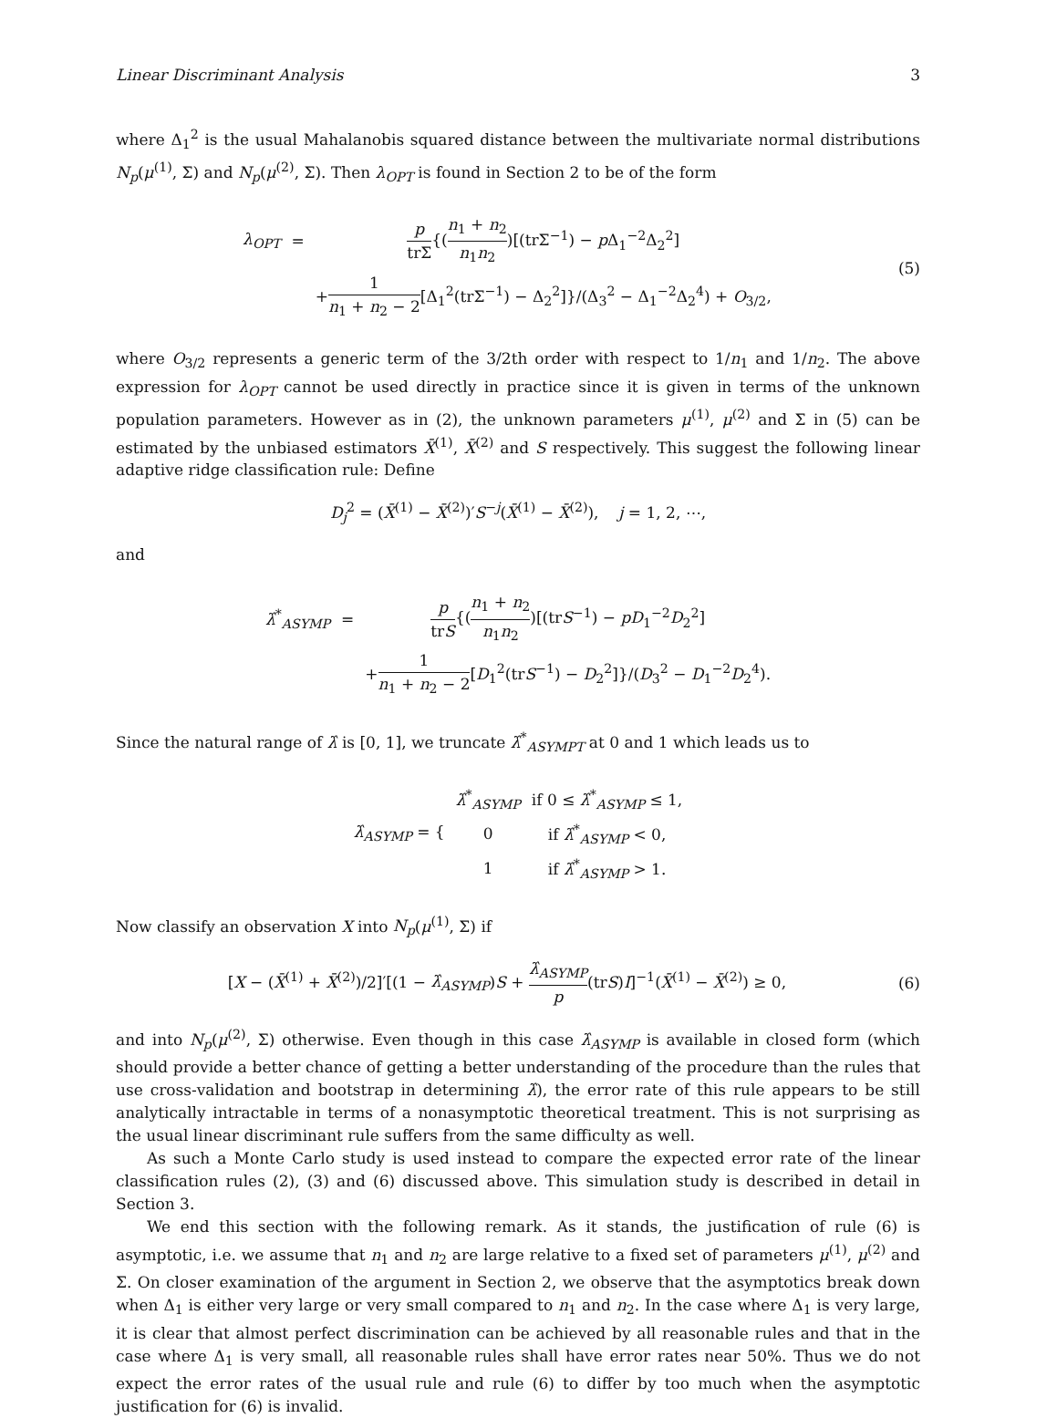Linear Discriminant Analysis 3
where Δ<sub>1</sub><sup>2</sup> is the usual Mahalanobis squared distance between the multivariate normal distributions N<sub>p</sub>(μ<sup>(1)</sup>, Σ) and N<sub>p</sub>(μ<sup>(2)</sup>, Σ). Then λ<sub>OPT</sub> is found in Section 2 to be of the form
| λ<sub>OPT</sub> | = | p trΣ {( n<sub>1</sub> + n<sub>2</sub> n<sub>1</sub> n<sub>2</sub> )[(trΣ<sup>−1</sup>) − p Δ<sub>1</sub><sup>−2</sup>Δ<sub>2</sub><sup>2</sup>] |
| | | + 1 n<sub>1</sub> + n<sub>2</sub> − 2 [Δ<sub>1</sub><sup>2</sup>(trΣ<sup>−1</sup>) − Δ<sub>2</sub><sup>2</sup>]}/(Δ<sub>3</sub><sup>2</sup> − Δ<sub>1</sub><sup>−2</sup>Δ<sub>2</sub><sup>4</sup>) + O<sub>3/2</sub>, |
(5)
where O<sub>3/2</sub> represents a generic term of the 3/2th order with respect to 1/n<sub>1</sub> and 1/n<sub>2</sub>. The above expression for λ<sub>OPT</sub> cannot be used directly in practice since it is given in terms of the unknown population parameters. However as in (2), the unknown parameters μ<sup>(1)</sup>, μ<sup>(2)</sup> and Σ in (5) can be estimated by the unbiased estimators X̄<sup>(1)</sup>, X̄<sup>(2)</sup> and S respectively. This suggest the following linear adaptive ridge classification rule: Define
D<sub>j</sub><sup>2</sup> = (X̄<sup>(1)</sup> − X̄<sup>(2)</sup>)′S<sup>−j</sup>(X̄<sup>(1)</sup> − X̄<sup>(2)</sup>), j = 1, 2, ⋯,
and
| λ̂<sup>*</sup><sub>ASYMP</sub> | = | p tr S {( n<sub>1</sub> + n<sub>2</sub> n<sub>1</sub> n<sub>2</sub> )[(tr S<sup>−1</sup>) − pD<sub>1</sub><sup>−2</sup> D<sub>2</sub><sup>2</sup>] |
| | | + 1 n<sub>1</sub> + n<sub>2</sub> − 2 [ D<sub>1</sub><sup>2</sup>(tr S<sup>−1</sup>) − D<sub>2</sub><sup>2</sup>]}/( D<sub>3</sub><sup>2</sup> − D<sub>1</sub><sup>−2</sup> D<sub>2</sub><sup>4</sup>). |
Since the natural range of λ̂ is [0, 1], we truncate λ̂<sup>*</sup><sub>ASYMPT</sub> at 0 and 1 which leads us to
| λ̂<sub>ASYMP</sub> = { | λ̂<sup>*</sup><sub>ASYMP</sub> | if 0 ≤ λ̂<sup>*</sup><sub>ASYMP</sub> ≤ 1, |
| | 0 | if λ̂<sup>*</sup><sub>ASYMP</sub> < 0, |
| | 1 | if λ̂<sup>*</sup><sub>ASYMP</sub> > 1. |
Now classify an observation X into N<sub>p</sub>(μ<sup>(1)</sup>, Σ) if
[X − (X̄<sup>(1)</sup> + X̄<sup>(2)</sup>)/2]′[(1 − λ̂<sub>ASYMP</sub>)S + λ̂<sub>ASYMP</sub> p(trS)I]<sup>−1</sup>(X̄<sup>(1)</sup> − X̄<sup>(2)</sup>) ≥ 0,
(6)
and into N<sub>p</sub>(μ<sup>(2)</sup>, Σ) otherwise. Even though in this case λ̂<sub>ASYMP</sub> is available in closed form (which should provide a better chance of getting a better understanding of the procedure than the rules that use cross-validation and bootstrap in determining λ̂), the error rate of this rule appears to be still analytically intractable in terms of a nonasymptotic theoretical treatment. This is not surprising as the usual linear discriminant rule suffers from the same difficulty as well.
As such a Monte Carlo study is used instead to compare the expected error rate of the linear classification rules (2), (3) and (6) discussed above. This simulation study is described in detail in Section 3.
We end this section with the following remark. As it stands, the justification of rule (6) is asymptotic, i.e. we assume that n<sub>1</sub> and n<sub>2</sub> are large relative to a fixed set of parameters μ<sup>(1)</sup>, μ<sup>(2)</sup> and Σ. On closer examination of the argument in Section 2, we observe that the asymptotics break down when Δ<sub>1</sub> is either very large or very small compared to n<sub>1</sub> and n<sub>2</sub>. In the case where Δ<sub>1</sub> is very large, it is clear that almost perfect discrimination can be achieved by all reasonable rules and that in the case where Δ<sub>1</sub> is very small, all reasonable rules shall have error rates near 50%. Thus we do not expect the error rates of the usual rule and rule (6) to differ by too much when the asymptotic justification for (6) is invalid.